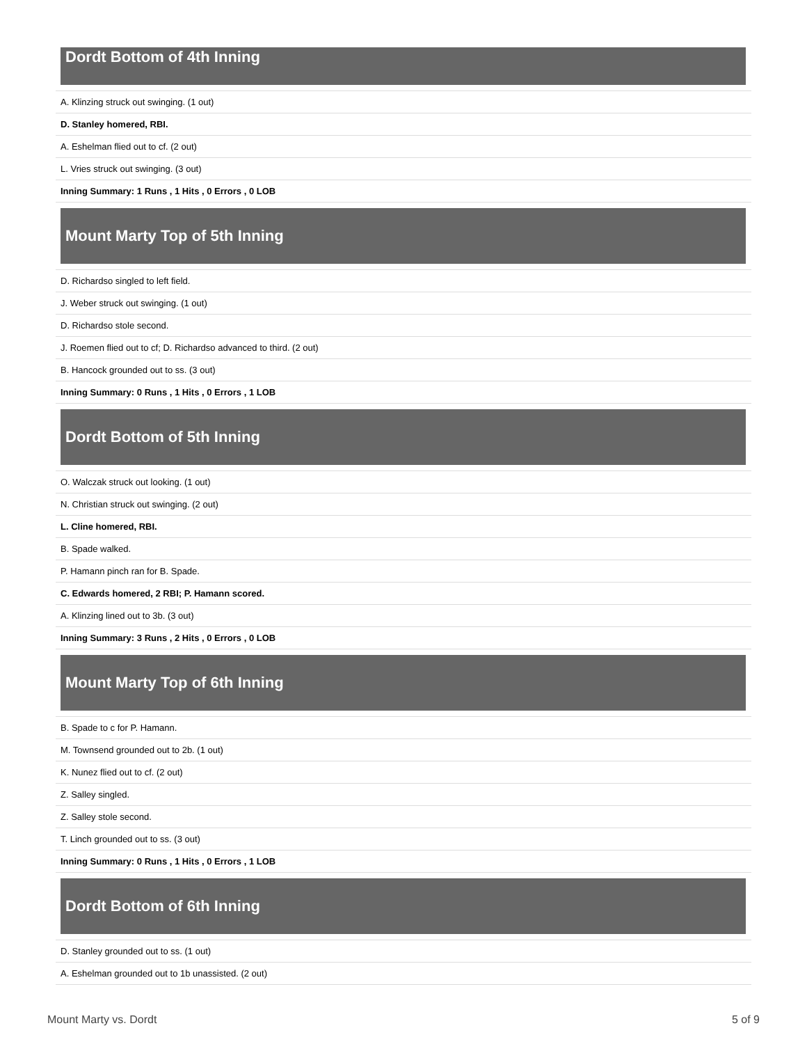Dordt Bottom of 4th Inning
| A. Klinzing struck out swinging. (1 out) |
| D. Stanley homered, RBI. |
| A. Eshelman flied out to cf. (2 out) |
| L. Vries struck out swinging. (3 out) |
| Inning Summary: 1 Runs , 1 Hits , 0 Errors , 0 LOB |
Mount Marty Top of 5th Inning
| D. Richardso singled to left field. |
| J. Weber struck out swinging. (1 out) |
| D. Richardso stole second. |
| J. Roemen flied out to cf; D. Richardso advanced to third. (2 out) |
| B. Hancock grounded out to ss. (3 out) |
| Inning Summary: 0 Runs , 1 Hits , 0 Errors , 1 LOB |
Dordt Bottom of 5th Inning
| O. Walczak struck out looking. (1 out) |
| N. Christian struck out swinging. (2 out) |
| L. Cline homered, RBI. |
| B. Spade walked. |
| P. Hamann pinch ran for B. Spade. |
| C. Edwards homered, 2 RBI; P. Hamann scored. |
| A. Klinzing lined out to 3b. (3 out) |
| Inning Summary: 3 Runs , 2 Hits , 0 Errors , 0 LOB |
Mount Marty Top of 6th Inning
| B. Spade to c for P. Hamann. |
| M. Townsend grounded out to 2b. (1 out) |
| K. Nunez flied out to cf. (2 out) |
| Z. Salley singled. |
| Z. Salley stole second. |
| T. Linch grounded out to ss. (3 out) |
| Inning Summary: 0 Runs , 1 Hits , 0 Errors , 1 LOB |
Dordt Bottom of 6th Inning
| D. Stanley grounded out to ss. (1 out) |
| A. Eshelman grounded out to 1b unassisted. (2 out) |
Mount Marty vs. Dordt 5 of 9